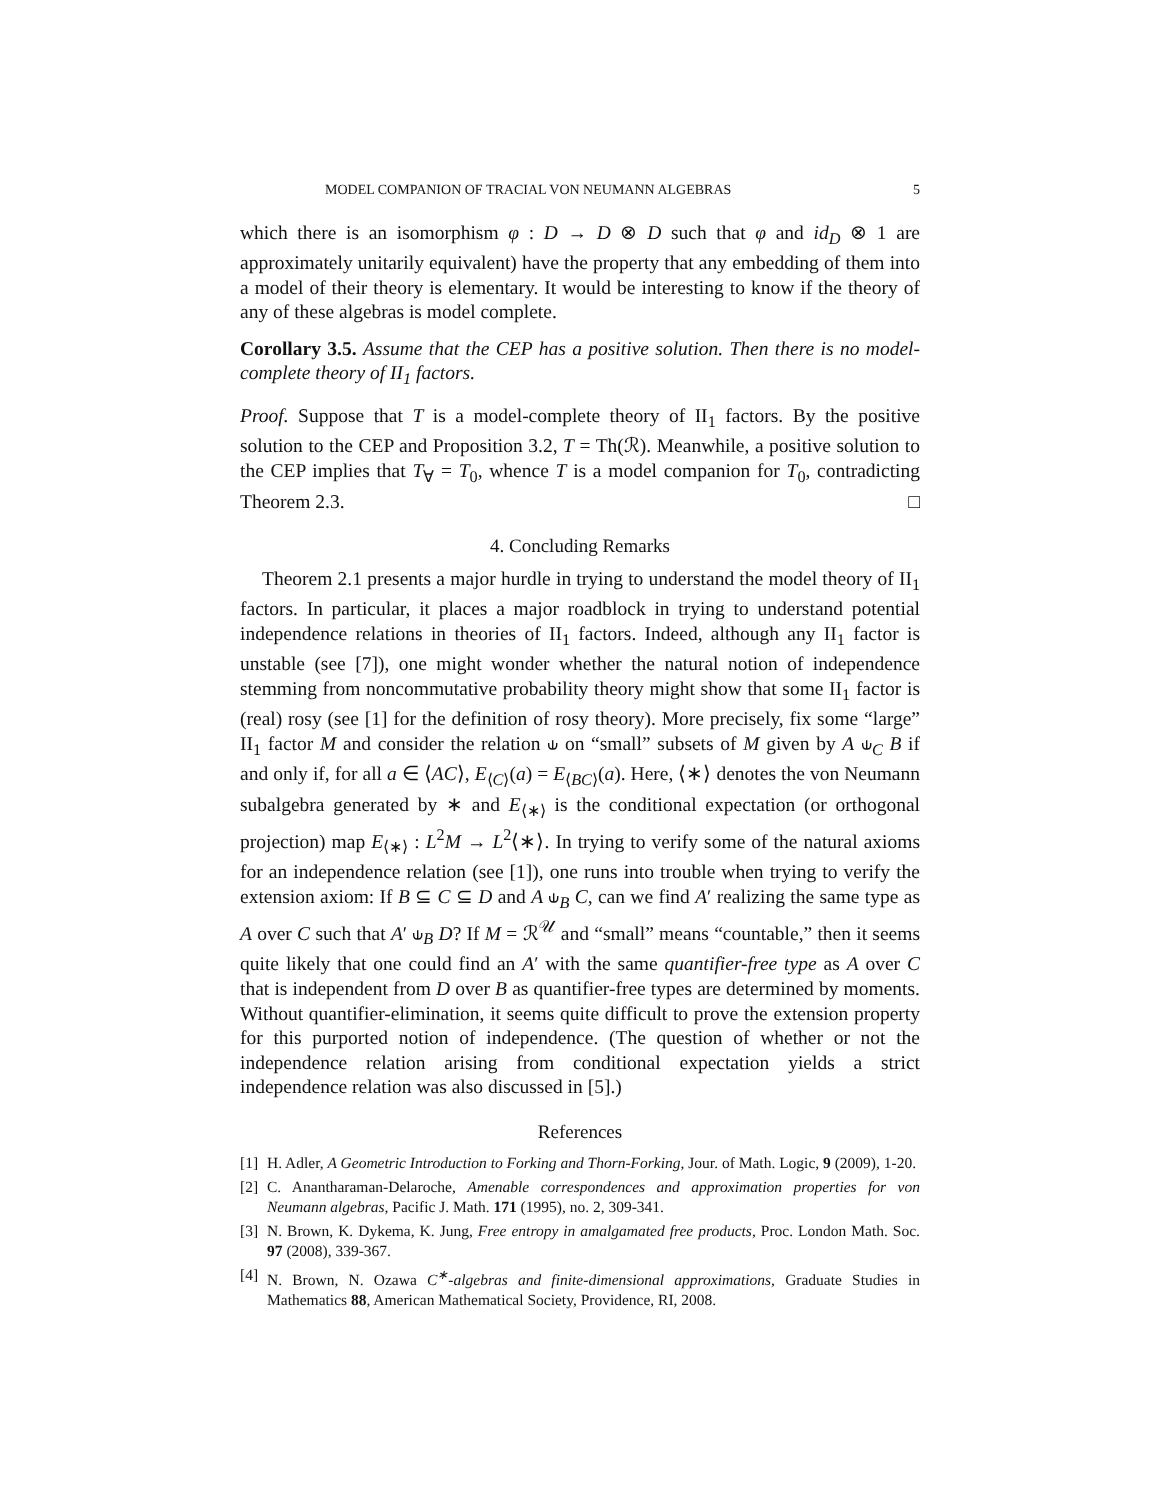MODEL COMPANION OF TRACIAL VON NEUMANN ALGEBRAS 5
which there is an isomorphism φ : D → D ⊗ D such that φ and id<sub>D</sub> ⊗ 1 are approximately unitarily equivalent) have the property that any embedding of them into a model of their theory is elementary. It would be interesting to know if the theory of any of these algebras is model complete.
Corollary 3.5. Assume that the CEP has a positive solution. Then there is no model-complete theory of II<sub>1</sub> factors.
Proof. Suppose that T is a model-complete theory of II<sub>1</sub> factors. By the positive solution to the CEP and Proposition 3.2, T = Th(ℛ). Meanwhile, a positive solution to the CEP implies that T<sub>∀</sub> = T<sub>0</sub>, whence T is a model companion for T<sub>0</sub>, contradicting Theorem 2.3. □
4. Concluding Remarks
Theorem 2.1 presents a major hurdle in trying to understand the model theory of II<sub>1</sub> factors. In particular, it places a major roadblock in trying to understand potential independence relations in theories of II<sub>1</sub> factors. Indeed, although any II<sub>1</sub> factor is unstable (see [7]), one might wonder whether the natural notion of independence stemming from noncommutative probability theory might show that some II<sub>1</sub> factor is (real) rosy (see [1] for the definition of rosy theory). More precisely, fix some “large” II<sub>1</sub> factor M and consider the relation ⫝ on “small” subsets of M given by A ⫝<sub>C</sub> B if and only if, for all a ∈ ⟨AC⟩, E<sub>⟨C⟩</sub>(a) = E<sub>⟨BC⟩</sub>(a). Here, ⟨∗⟩ denotes the von Neumann subalgebra generated by ∗ and E<sub>⟨∗⟩</sub> is the conditional expectation (or orthogonal projection) map E<sub>⟨∗⟩</sub> : L<sup>2</sup>M → L<sup>2</sup>⟨∗⟩. In trying to verify some of the natural axioms for an independence relation (see [1]), one runs into trouble when trying to verify the extension axiom: If B ⊆ C ⊆ D and A ⫝<sub>B</sub> C, can we find A′ realizing the same type as A over C such that A′ ⫝<sub>B</sub> D? If M = ℛ<sup>𝒰</sup> and “small” means “countable,” then it seems quite likely that one could find an A′ with the same quantifier-free type as A over C that is independent from D over B as quantifier-free types are determined by moments. Without quantifier-elimination, it seems quite difficult to prove the extension property for this purported notion of independence. (The question of whether or not the independence relation arising from conditional expectation yields a strict independence relation was also discussed in [5].)
References
[1] H. Adler, A Geometric Introduction to Forking and Thorn-Forking, Jour. of Math. Logic, 9 (2009), 1-20.
[2] C. Anantharaman-Delaroche, Amenable correspondences and approximation properties for von Neumann algebras, Pacific J. Math. 171 (1995), no. 2, 309-341.
[3] N. Brown, K. Dykema, K. Jung, Free entropy in amalgamated free products, Proc. London Math. Soc. 97 (2008), 339-367.
[4] N. Brown, N. Ozawa C<sup>∗</sup>-algebras and finite-dimensional approximations, Graduate Studies in Mathematics 88, American Mathematical Society, Providence, RI, 2008.